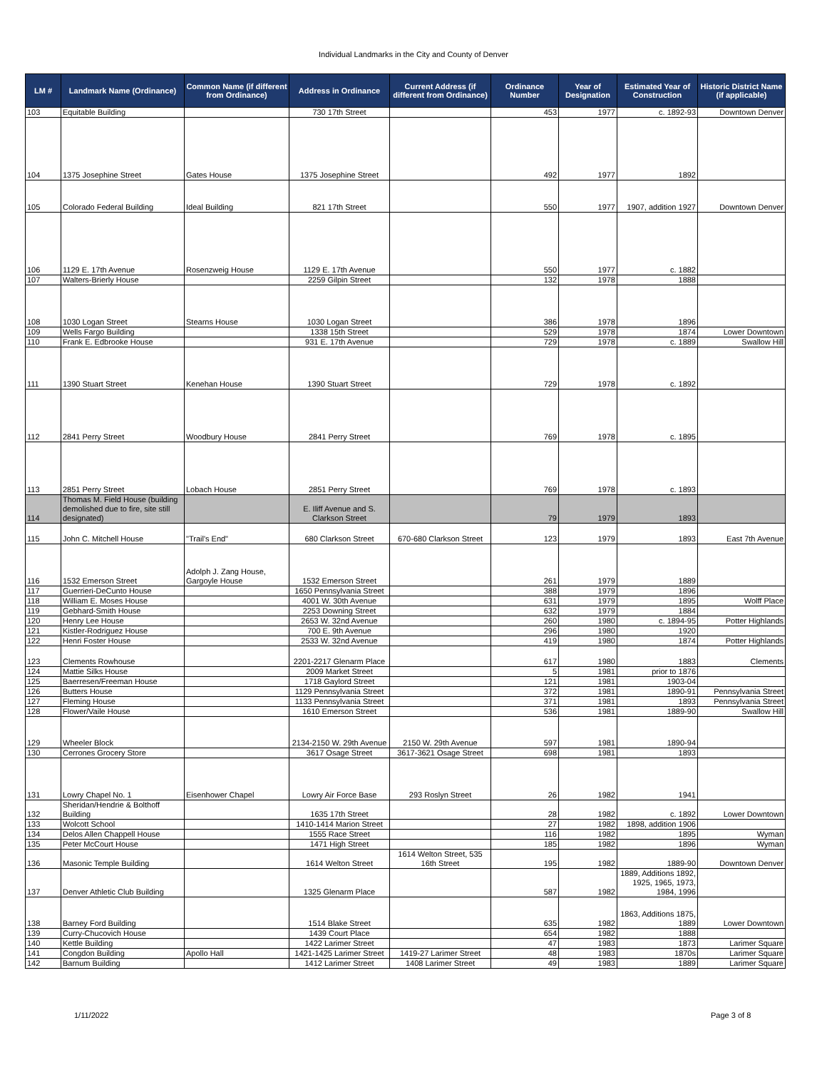Individual Landmarks in the City and County of Denver
| LM # | Landmark Name (Ordinance) | Common Name (if different from Ordinance) | Address in Ordinance | Current Address (if different from Ordinance) | Ordinance Number | Year of Designation | Estimated Year of Construction | Historic District Name (if applicable) |
| --- | --- | --- | --- | --- | --- | --- | --- | --- |
| 103 | Equitable Building | | 730 17th Street | | 453 | 1977 | c. 1892-93 | Downtown Denver |
| 104 | 1375 Josephine Street | Gates House | 1375 Josephine Street | | 492 | 1977 | 1892 | |
| 105 | Colorado Federal Building | Ideal Building | 821 17th Street | | 550 | 1977 | 1907, addition 1927 | Downtown Denver |
| 106 | 1129 E. 17th Avenue | Rosenzweig House | 1129 E. 17th Avenue | | 550 | 1977 | c. 1882 | |
| 107 | Walters-Brierly House | | 2259 Gilpin Street | | 132 | 1978 | 1888 | |
| 108 | 1030 Logan Street | Stearns House | 1030 Logan Street | | 386 | 1978 | 1896 | |
| 109 | Wells Fargo Building | | 1338 15th Street | | 529 | 1978 | 1874 | Lower Downtown |
| 110 | Frank E. Edbrooke House | | 931 E. 17th Avenue | | 729 | 1978 | c. 1889 | Swallow Hill |
| 111 | 1390 Stuart Street | Kenehan House | 1390 Stuart Street | | 729 | 1978 | c. 1892 | |
| 112 | 2841 Perry Street | Woodbury House | 2841 Perry Street | | 769 | 1978 | c. 1895 | |
| 113 | 2851 Perry Street | Lobach House | 2851 Perry Street | | 769 | 1978 | c. 1893 | |
| 114 | Thomas M. Field House (building demolished due to fire, site still designated) | | E. Iliff Avenue and S. Clarkson Street | | 79 | 1979 | 1893 | |
| 115 | John C. Mitchell House | "Trail's End" | 680 Clarkson Street | 670-680 Clarkson Street | 123 | 1979 | 1893 | East 7th Avenue |
| 116 | 1532 Emerson Street | Adolph J. Zang House, Gargoyle House | 1532 Emerson Street | | 261 | 1979 | 1889 | |
| 117 | Guerrieri-DeCunto House | | 1650 Pennsylvania Street | | 388 | 1979 | 1896 | |
| 118 | William E. Moses House | | 4001 W. 30th Avenue | | 631 | 1979 | 1895 | Wolff Place |
| 119 | Gebhard-Smith House | | 2253 Downing Street | | 632 | 1979 | 1884 | |
| 120 | Henry Lee House | | 2653 W. 32nd Avenue | | 260 | 1980 | c. 1894-95 | Potter Highlands |
| 121 | Kistler-Rodriguez House | | 700 E. 9th Avenue | | 296 | 1980 | 1920 | |
| 122 | Henri Foster House | | 2533 W. 32nd Avenue | | 419 | 1980 | 1874 | Potter Highlands |
| 123 | Clements Rowhouse | | 2201-2217 Glenarm Place | | 617 | 1980 | 1883 | Clements |
| 124 | Mattie Silks House | | 2009 Market Street | | 5 | 1981 | prior to 1876 | |
| 125 | Baerresen/Freeman House | | 1718 Gaylord Street | | 121 | 1981 | 1903-04 | |
| 126 | Butters House | | 1129 Pennsylvania Street | | 372 | 1981 | 1890-91 | Pennsylvania Street |
| 127 | Fleming House | | 1133 Pennsylvania Street | | 371 | 1981 | 1893 | Pennsylvania Street |
| 128 | Flower/Vaile House | | 1610 Emerson Street | | 536 | 1981 | 1889-90 | Swallow Hill |
| 129 | Wheeler Block | | 2134-2150 W. 29th Avenue | 2150 W. 29th Avenue | 597 | 1981 | 1890-94 | |
| 130 | Cerrones Grocery Store | | 3617 Osage Street | 3617-3621 Osage Street | 698 | 1981 | 1893 | |
| 131 | Lowry Chapel No. 1 | Eisenhower Chapel | Lowry Air Force Base | 293 Roslyn Street | 26 | 1982 | 1941 | |
| 132 | Sheridan/Hendrie & Bolthoff Building | | 1635 17th Street | | 28 | 1982 | c. 1892 | Lower Downtown |
| 133 | Wolcott School | | 1410-1414 Marion Street | | 27 | 1982 | 1898, addition 1906 | |
| 134 | Delos Allen Chappell House | | 1555 Race Street | | 116 | 1982 | 1895 | Wyman |
| 135 | Peter McCourt House | | 1471 High Street | | 185 | 1982 | 1896 | Wyman |
| 136 | Masonic Temple Building | | 1614 Welton Street | 1614 Welton Street, 535 16th Street | 195 | 1982 | 1889-90 | Downtown Denver |
| 137 | Denver Athletic Club Building | | 1325 Glenarm Place | | 587 | 1982 | 1889, Additions 1892, 1925, 1965, 1973, 1984, 1996 | |
| 138 | Barney Ford Building | | 1514 Blake Street | | 635 | 1982 | 1863, Additions 1875, 1889 | Lower Downtown |
| 139 | Curry-Chucovich House | | 1439 Court Place | | 654 | 1982 | 1888 | |
| 140 | Kettle Building | | 1422 Larimer Street | | 47 | 1983 | 1873 | Larimer Square |
| 141 | Congdon Building | Apollo Hall | 1421-1425 Larimer Street | 1419-27 Larimer Street | 48 | 1983 | 1870s | Larimer Square |
| 142 | Barnum Building | | 1412 Larimer Street | 1408 Larimer Street | 49 | 1983 | 1889 | Larimer Square |
1/11/2022 Page 3 of 8